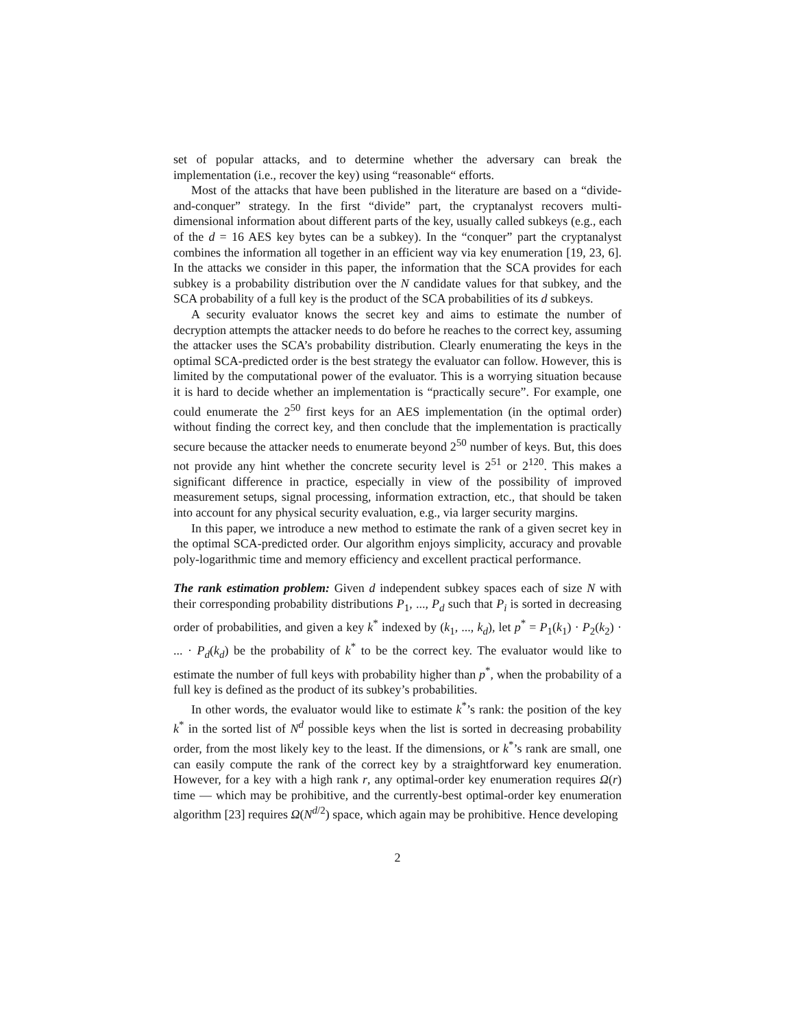set of popular attacks, and to determine whether the adversary can break the implementation (i.e., recover the key) using “reasonable“ efforts.
Most of the attacks that have been published in the literature are based on a “divide-and-conquer” strategy. In the first “divide” part, the cryptanalyst recovers multi-dimensional information about different parts of the key, usually called subkeys (e.g., each of the d = 16 AES key bytes can be a subkey). In the “conquer” part the cryptanalyst combines the information all together in an efficient way via key enumeration [19, 23, 6]. In the attacks we consider in this paper, the information that the SCA provides for each subkey is a probability distribution over the N candidate values for that subkey, and the SCA probability of a full key is the product of the SCA probabilities of its d subkeys.
A security evaluator knows the secret key and aims to estimate the number of decryption attempts the attacker needs to do before he reaches to the correct key, assuming the attacker uses the SCA’s probability distribution. Clearly enumerating the keys in the optimal SCA-predicted order is the best strategy the evaluator can follow. However, this is limited by the computational power of the evaluator. This is a worrying situation because it is hard to decide whether an implementation is “practically secure”. For example, one could enumerate the 2<sup>50</sup> first keys for an AES implementation (in the optimal order) without finding the correct key, and then conclude that the implementation is practically secure because the attacker needs to enumerate beyond 2<sup>50</sup> number of keys. But, this does not provide any hint whether the concrete security level is 2<sup>51</sup> or 2<sup>120</sup>. This makes a significant difference in practice, especially in view of the possibility of improved measurement setups, signal processing, information extraction, etc., that should be taken into account for any physical security evaluation, e.g., via larger security margins.
In this paper, we introduce a new method to estimate the rank of a given secret key in the optimal SCA-predicted order. Our algorithm enjoys simplicity, accuracy and provable poly-logarithmic time and memory efficiency and excellent practical performance.
The rank estimation problem: Given d independent subkey spaces each of size N with their corresponding probability distributions P<sub>1</sub>, ..., P<sub>d</sub> such that P<sub>i</sub> is sorted in decreasing order of probabilities, and given a key k<sup>*</sup> indexed by (k<sub>1</sub>, ..., k<sub>d</sub>), let p<sup>*</sup> = P<sub>1</sub>(k<sub>1</sub>) · P<sub>2</sub>(k<sub>2</sub>) · ... · P<sub>d</sub>(k<sub>d</sub>) be the probability of k<sup>*</sup> to be the correct key. The evaluator would like to estimate the number of full keys with probability higher than p<sup>*</sup>, when the probability of a full key is defined as the product of its subkey’s probabilities.
In other words, the evaluator would like to estimate k<sup>*</sup>’s rank: the position of the key k<sup>*</sup> in the sorted list of N<sup>d</sup> possible keys when the list is sorted in decreasing probability order, from the most likely key to the least. If the dimensions, or k<sup>*</sup>’s rank are small, one can easily compute the rank of the correct key by a straightforward key enumeration. However, for a key with a high rank r, any optimal-order key enumeration requires Ω(r) time — which may be prohibitive, and the currently-best optimal-order key enumeration algorithm [23] requires Ω(N<sup>d/2</sup>) space, which again may be prohibitive. Hence developing
2